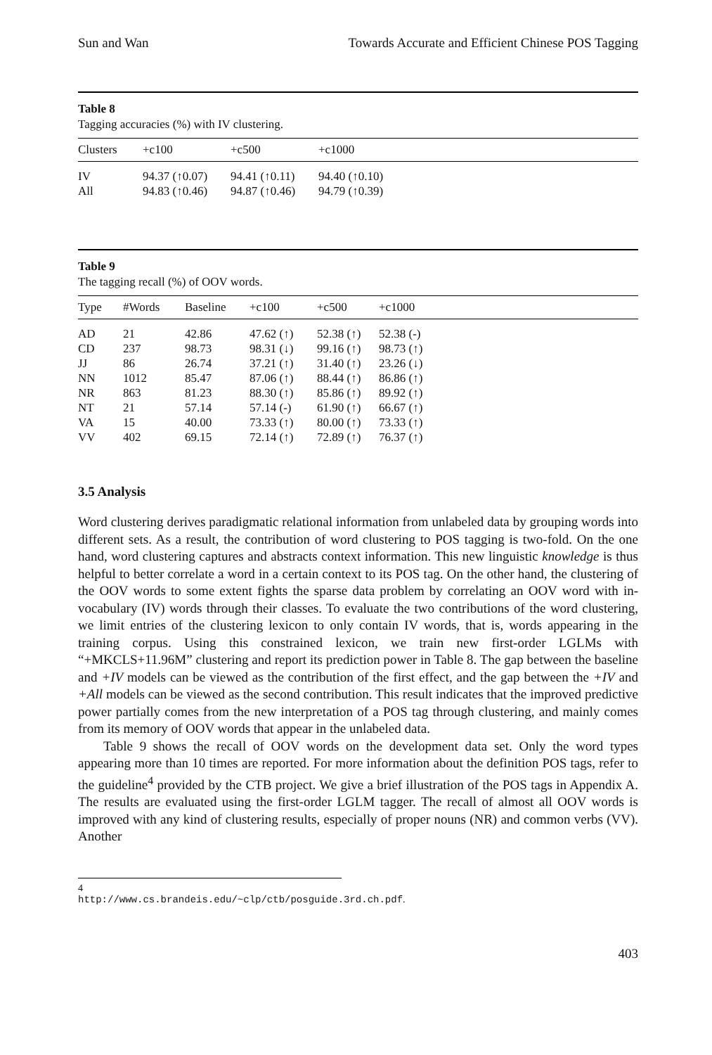Sun and Wan Towards Accurate and Efficient Chinese POS Tagging
Table 8
Tagging accuracies (%) with IV clustering.
| Clusters | +c100 | +c500 | +c1000 |
| --- | --- | --- | --- |
| IV | 94.37 (↑0.07) | 94.41 (↑0.11) | 94.40 (↑0.10) |
| All | 94.83 (↑0.46) | 94.87 (↑0.46) | 94.79 (↑0.39) |
Table 9
The tagging recall (%) of OOV words.
| Type | #Words | Baseline | +c100 | +c500 | +c1000 |
| --- | --- | --- | --- | --- | --- |
| AD | 21 | 42.86 | 47.62 (↑) | 52.38 (↑) | 52.38 (-) |
| CD | 237 | 98.73 | 98.31 (↓) | 99.16 (↑) | 98.73 (↑) |
| JJ | 86 | 26.74 | 37.21 (↑) | 31.40 (↑) | 23.26 (↓) |
| NN | 1012 | 85.47 | 87.06 (↑) | 88.44 (↑) | 86.86 (↑) |
| NR | 863 | 81.23 | 88.30 (↑) | 85.86 (↑) | 89.92 (↑) |
| NT | 21 | 57.14 | 57.14 (-) | 61.90 (↑) | 66.67 (↑) |
| VA | 15 | 40.00 | 73.33 (↑) | 80.00 (↑) | 73.33 (↑) |
| VV | 402 | 69.15 | 72.14 (↑) | 72.89 (↑) | 76.37 (↑) |
3.5 Analysis
Word clustering derives paradigmatic relational information from unlabeled data by grouping words into different sets. As a result, the contribution of word clustering to POS tagging is two-fold. On the one hand, word clustering captures and abstracts context information. This new linguistic knowledge is thus helpful to better correlate a word in a certain context to its POS tag. On the other hand, the clustering of the OOV words to some extent fights the sparse data problem by correlating an OOV word with in-vocabulary (IV) words through their classes. To evaluate the two contributions of the word clustering, we limit entries of the clustering lexicon to only contain IV words, that is, words appearing in the training corpus. Using this constrained lexicon, we train new first-order LGLMs with “+MKCLS+11.96M” clustering and report its prediction power in Table 8. The gap between the baseline and +IV models can be viewed as the contribution of the first effect, and the gap between the +IV and +All models can be viewed as the second contribution. This result indicates that the improved predictive power partially comes from the new interpretation of a POS tag through clustering, and mainly comes from its memory of OOV words that appear in the unlabeled data.
Table 9 shows the recall of OOV words on the development data set. Only the word types appearing more than 10 times are reported. For more information about the definition POS tags, refer to the guideline<sup>4</sup> provided by the CTB project. We give a brief illustration of the POS tags in Appendix A. The results are evaluated using the first-order LGLM tagger. The recall of almost all OOV words is improved with any kind of clustering results, especially of proper nouns (NR) and common verbs (VV). Another
4 http://www.cs.brandeis.edu/~clp/ctb/posguide.3rd.ch.pdf.
403